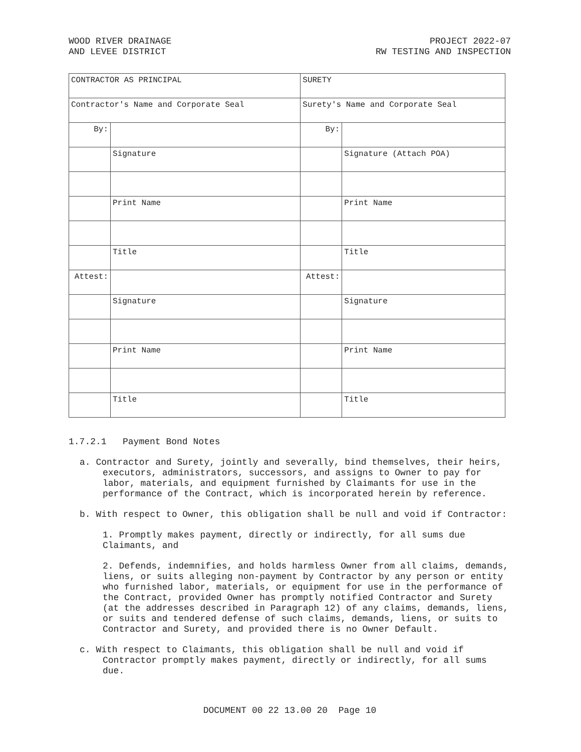WOOD RIVER DRAINAGE
AND LEVEE DISTRICT
PROJECT 2022-07
RW TESTING AND INSPECTION
| CONTRACTOR AS PRINCIPAL | | SURETY | |
| Contractor's Name and Corporate Seal | | Surety's Name and Corporate Seal | |
| By: | | By: | |
| | Signature | | Signature (Attach POA) |
| | Print Name | | Print Name |
| | Title | | Title |
| Attest: | | Attest: | |
| | Signature | | Signature |
| | Print Name | | Print Name |
| | Title | | Title |
1.7.2.1 Payment Bond Notes
a. Contractor and Surety, jointly and severally, bind themselves, their heirs, executors, administrators, successors, and assigns to Owner to pay for labor, materials, and equipment furnished by Claimants for use in the performance of the Contract, which is incorporated herein by reference.
b. With respect to Owner, this obligation shall be null and void if Contractor:
1. Promptly makes payment, directly or indirectly, for all sums due Claimants, and
2. Defends, indemnifies, and holds harmless Owner from all claims, demands, liens, or suits alleging non-payment by Contractor by any person or entity who furnished labor, materials, or equipment for use in the performance of the Contract, provided Owner has promptly notified Contractor and Surety (at the addresses described in Paragraph 12) of any claims, demands, liens, or suits and tendered defense of such claims, demands, liens, or suits to Contractor and Surety, and provided there is no Owner Default.
c. With respect to Claimants, this obligation shall be null and void if Contractor promptly makes payment, directly or indirectly, for all sums due.
DOCUMENT 00 22 13.00 20 Page 10